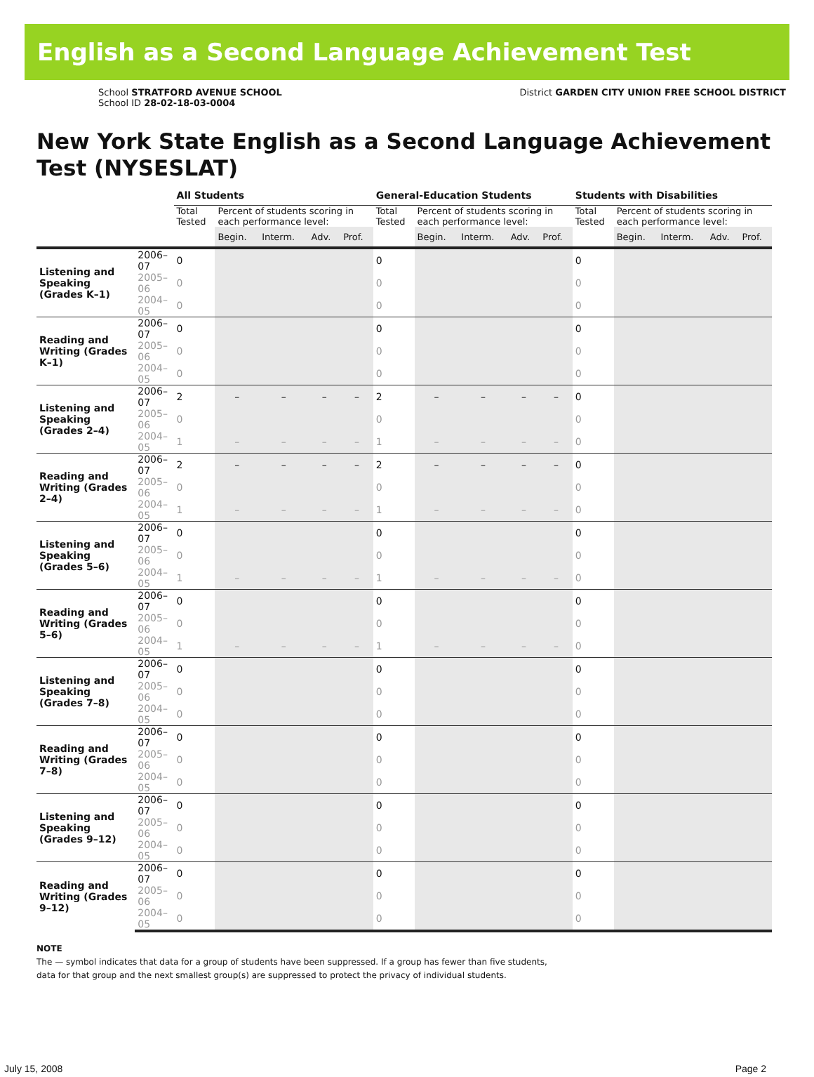English as a Second Language Achievement Test
School STRATFORD AVENUE SCHOOL
School ID 28-02-18-03-0004
District GARDEN CITY UNION FREE SCHOOL DISTRICT
New York State English as a Second Language Achievement Test (NYSESLAT)
| | | All Students | | | | | General-Education Students | | | | | Students with Disabilities | | | | |
| --- | --- | --- | --- | --- | --- | --- | --- | --- | --- | --- | --- | --- | --- | --- | --- | --- |
| | | Total Tested | Percent of students scoring in each performance level: | | | | Total Tested | Percent of students scoring in each performance level: | | | | Total Tested | Percent of students scoring in each performance level: | | | |
| | | | Begin. | Interm. | Adv. | Prof. | | Begin. | Interm. | Adv. | Prof. | | Begin. | Interm. | Adv. | Prof. |
| Listening and Speaking (Grades K–1) | 2006–07 | 0 | | | | | 0 | | | | | 0 | | | | |
| | 2005–06 | 0 | | | | | 0 | | | | | 0 | | | | |
| | 2004–05 | 0 | | | | | 0 | | | | | 0 | | | | |
| Reading and Writing (Grades K–1) | 2006–07 | 0 | | | | | 0 | | | | | 0 | | | | |
| | 2005–06 | 0 | | | | | 0 | | | | | 0 | | | | |
| | 2004–05 | 0 | | | | | 0 | | | | | 0 | | | | |
| Listening and Speaking (Grades 2–4) | 2006–07 | 2 | – | – | – | – | 2 | – | – | – | – | 0 | | | | |
| | 2005–06 | 0 | | | | | 0 | | | | | 0 | | | | |
| | 2004–05 | 1 | – | – | – | – | 1 | – | – | – | – | 0 | | | | |
| Reading and Writing (Grades 2–4) | 2006–07 | 2 | – | – | – | – | 2 | – | – | – | – | 0 | | | | |
| | 2005–06 | 0 | | | | | 0 | | | | | 0 | | | | |
| | 2004–05 | 1 | – | – | – | – | 1 | – | – | – | – | 0 | | | | |
| Listening and Speaking (Grades 5–6) | 2006–07 | 0 | | | | | 0 | | | | | 0 | | | | |
| | 2005–06 | 0 | | | | | 0 | | | | | 0 | | | | |
| | 2004–05 | 1 | – | – | – | – | 1 | – | – | – | – | 0 | | | | |
| Reading and Writing (Grades 5–6) | 2006–07 | 0 | | | | | 0 | | | | | 0 | | | | |
| | 2005–06 | 0 | | | | | 0 | | | | | 0 | | | | |
| | 2004–05 | 1 | – | – | – | – | 1 | – | – | – | – | 0 | | | | |
| Listening and Speaking (Grades 7–8) | 2006–07 | 0 | | | | | 0 | | | | | 0 | | | | |
| | 2005–06 | 0 | | | | | 0 | | | | | 0 | | | | |
| | 2004–05 | 0 | | | | | 0 | | | | | 0 | | | | |
| Reading and Writing (Grades 7–8) | 2006–07 | 0 | | | | | 0 | | | | | 0 | | | | |
| | 2005–06 | 0 | | | | | 0 | | | | | 0 | | | | |
| | 2004–05 | 0 | | | | | 0 | | | | | 0 | | | | |
| Listening and Speaking (Grades 9–12) | 2006–07 | 0 | | | | | 0 | | | | | 0 | | | | |
| | 2005–06 | 0 | | | | | 0 | | | | | 0 | | | | |
| | 2004–05 | 0 | | | | | 0 | | | | | 0 | | | | |
| Reading and Writing (Grades 9–12) | 2006–07 | 0 | | | | | 0 | | | | | 0 | | | | |
| | 2005–06 | 0 | | | | | 0 | | | | | 0 | | | | |
| | 2004–05 | 0 | | | | | 0 | | | | | 0 | | | | |
NOTE
The — symbol indicates that data for a group of students have been suppressed. If a group has fewer than five students,
data for that group and the next smallest group(s) are suppressed to protect the privacy of individual students.
July 15, 2008 Page 2